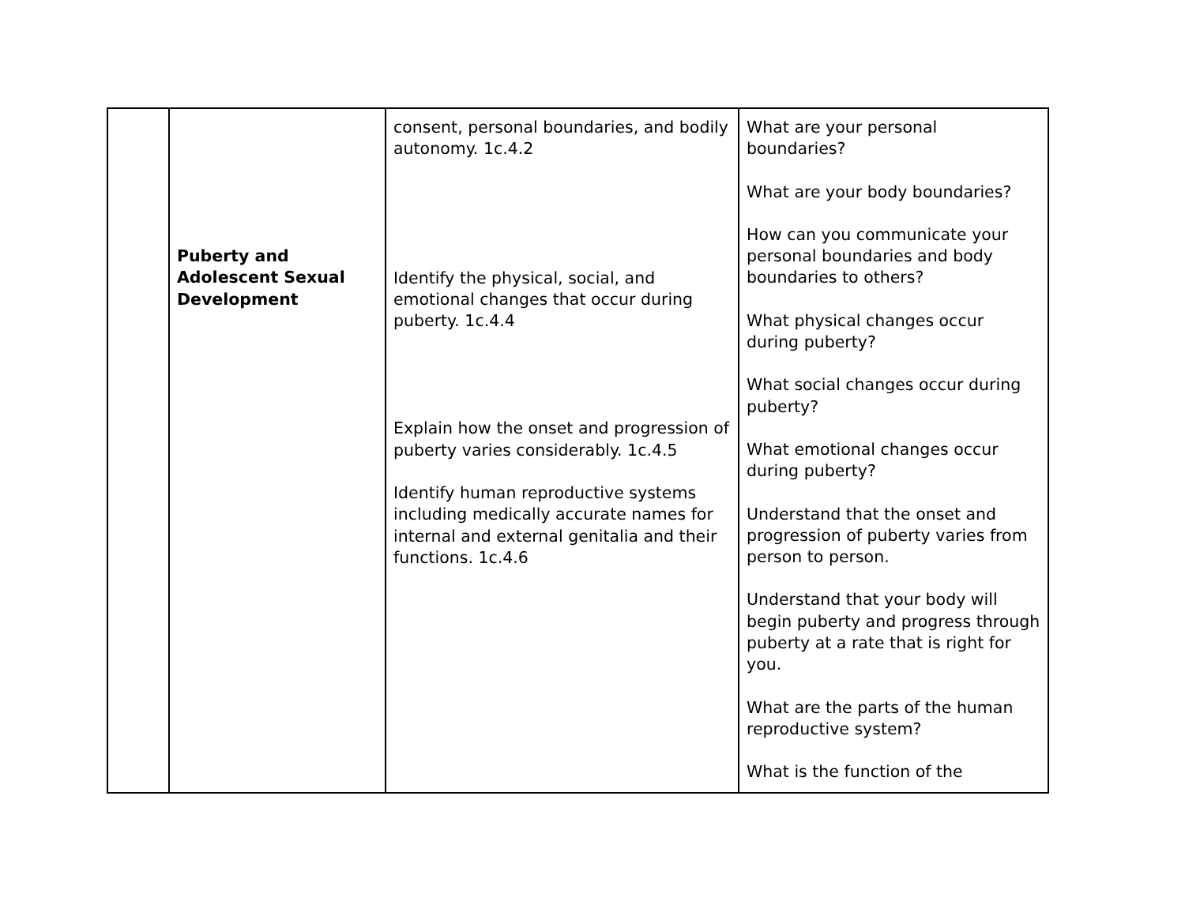| | Puberty and Adolescent Sexual Development | consent, personal boundaries, and bodily autonomy. 1c.4.2 Identify the physical, social, and emotional changes that occur during puberty. 1c.4.4 Explain how the onset and progression of puberty varies considerably. 1c.4.5 Identify human reproductive systems including medically accurate names for internal and external genitalia and their functions. 1c.4.6 | What are your personal boundaries? What are your body boundaries? How can you communicate your personal boundaries and body boundaries to others? What physical changes occur during puberty? What social changes occur during puberty? What emotional changes occur during puberty? Understand that the onset and progression of puberty varies from person to person. Understand that your body will begin puberty and progress through puberty at a rate that is right for you. What are the parts of the human reproductive system? What is the function of the |